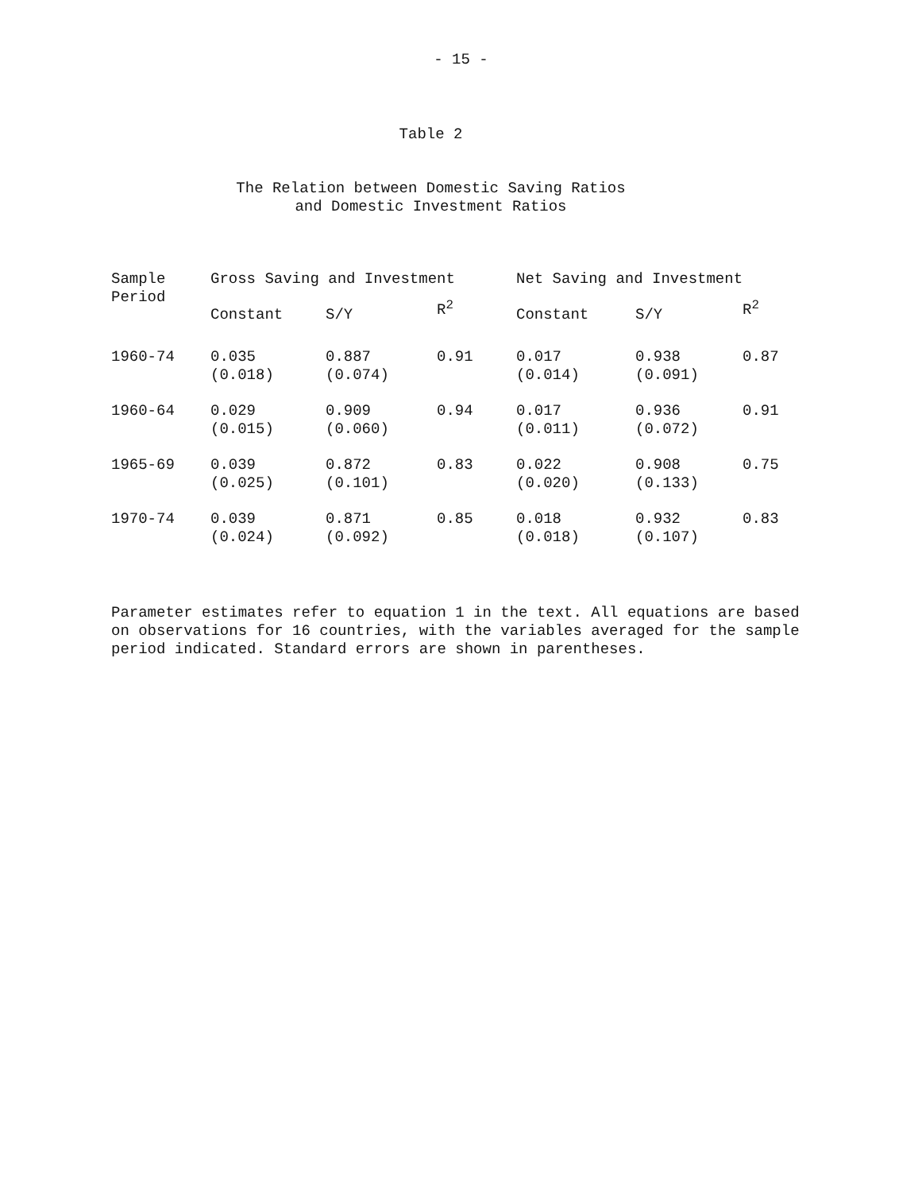- 15 -
Table 2
The Relation between Domestic Saving Ratios
and Domestic Investment Ratios
| Sample Period | Gross Saving and Investment | | | Net Saving and Investment | | |
| --- | --- | --- | --- | --- | --- | --- |
| | Constant | S/Y | R<sup>2</sup> | Constant | S/Y | R<sup>2</sup> |
| 1960-74 | 0.035 (0.018) | 0.887 (0.074) | 0.91 | 0.017 (0.014) | 0.938 (0.091) | 0.87 |
| 1960-64 | 0.029 (0.015) | 0.909 (0.060) | 0.94 | 0.017 (0.011) | 0.936 (0.072) | 0.91 |
| 1965-69 | 0.039 (0.025) | 0.872 (0.101) | 0.83 | 0.022 (0.020) | 0.908 (0.133) | 0.75 |
| 1970-74 | 0.039 (0.024) | 0.871 (0.092) | 0.85 | 0.018 (0.018) | 0.932 (0.107) | 0.83 |
Parameter estimates refer to equation 1 in the text. All equations are based on observations for 16 countries, with the variables averaged for the sample period indicated. Standard errors are shown in parentheses.